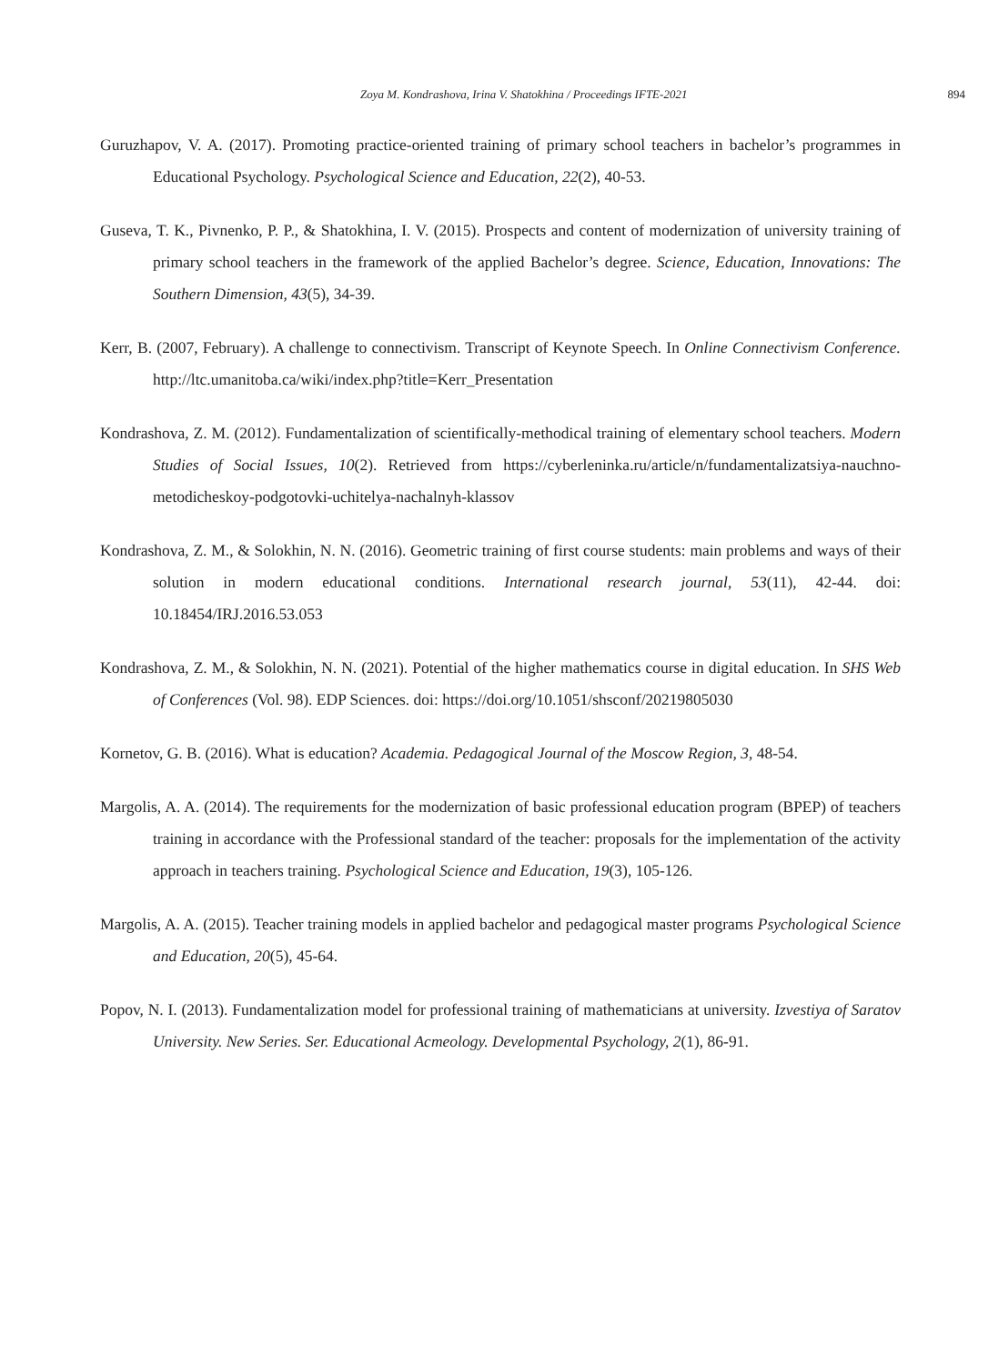Zoya M. Kondrashova, Irina V. Shatokhina / Proceedings IFTE-2021 894
Guruzhapov, V. A. (2017). Promoting practice-oriented training of primary school teachers in bachelor’s programmes in Educational Psychology. Psychological Science and Education, 22(2), 40-53.
Guseva, T. K., Pivnenko, P. P., & Shatokhina, I. V. (2015). Prospects and content of modernization of university training of primary school teachers in the framework of the applied Bachelor’s degree. Science, Education, Innovations: The Southern Dimension, 43(5), 34-39.
Kerr, B. (2007, February). A challenge to connectivism. Transcript of Keynote Speech. In Online Connectivism Conference. http://ltc.umanitoba.ca/wiki/index.php?title=Kerr_Presentation
Kondrashova, Z. M. (2012). Fundamentalization of scientifically-methodical training of elementary school teachers. Modern Studies of Social Issues, 10(2). Retrieved from https://cyberleninka.ru/article/n/fundamentalizatsiya-nauchno-metodicheskoy-podgotovki-uchitelya-nachalnyh-klassov
Kondrashova, Z. M., & Solokhin, N. N. (2016). Geometric training of first course students: main problems and ways of their solution in modern educational conditions. International research journal, 53(11), 42-44. doi: 10.18454/IRJ.2016.53.053
Kondrashova, Z. M., & Solokhin, N. N. (2021). Potential of the higher mathematics course in digital education. In SHS Web of Conferences (Vol. 98). EDP Sciences. doi: https://doi.org/10.1051/shsconf/20219805030
Kornetov, G. B. (2016). What is education? Academia. Pedagogical Journal of the Moscow Region, 3, 48-54.
Margolis, A. A. (2014). The requirements for the modernization of basic professional education program (BPEP) of teachers training in accordance with the Professional standard of the teacher: proposals for the implementation of the activity approach in teachers training. Psychological Science and Education, 19(3), 105-126.
Margolis, A. A. (2015). Teacher training models in applied bachelor and pedagogical master programs Psychological Science and Education, 20(5), 45-64.
Popov, N. I. (2013). Fundamentalization model for professional training of mathematicians at university. Izvestiya of Saratov University. New Series. Ser. Educational Acmeology. Developmental Psychology, 2(1), 86-91.